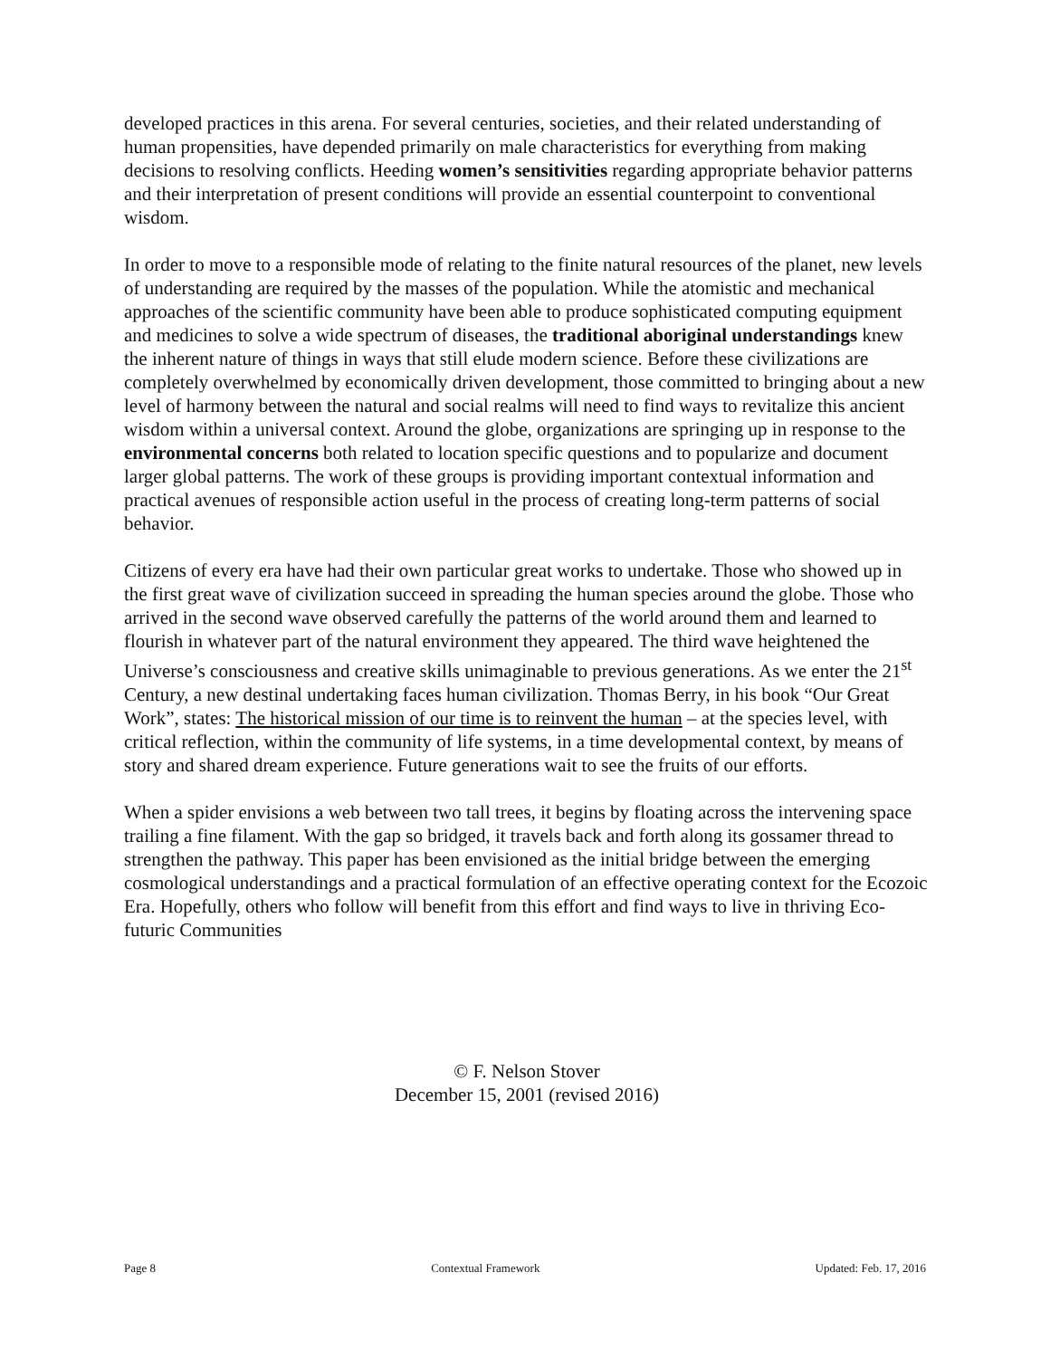developed practices in this arena. For several centuries, societies, and their related understanding of human propensities, have depended primarily on male characteristics for everything from making decisions to resolving conflicts. Heeding women’s sensitivities regarding appropriate behavior patterns and their interpretation of present conditions will provide an essential counterpoint to conventional wisdom.
In order to move to a responsible mode of relating to the finite natural resources of the planet, new levels of understanding are required by the masses of the population. While the atomistic and mechanical approaches of the scientific community have been able to produce sophisticated computing equipment and medicines to solve a wide spectrum of diseases, the traditional aboriginal understandings knew the inherent nature of things in ways that still elude modern science. Before these civilizations are completely overwhelmed by economically driven development, those committed to bringing about a new level of harmony between the natural and social realms will need to find ways to revitalize this ancient wisdom within a universal context. Around the globe, organizations are springing up in response to the environmental concerns both related to location specific questions and to popularize and document larger global patterns. The work of these groups is providing important contextual information and practical avenues of responsible action useful in the process of creating long-term patterns of social behavior.
Citizens of every era have had their own particular great works to undertake. Those who showed up in the first great wave of civilization succeed in spreading the human species around the globe. Those who arrived in the second wave observed carefully the patterns of the world around them and learned to flourish in whatever part of the natural environment they appeared. The third wave heightened the Universe’s consciousness and creative skills unimaginable to previous generations. As we enter the 21<sup>st</sup> Century, a new destinal undertaking faces human civilization. Thomas Berry, in his book “Our Great Work”, states: The historical mission of our time is to reinvent the human – at the species level, with critical reflection, within the community of life systems, in a time developmental context, by means of story and shared dream experience. Future generations wait to see the fruits of our efforts.
When a spider envisions a web between two tall trees, it begins by floating across the intervening space trailing a fine filament. With the gap so bridged, it travels back and forth along its gossamer thread to strengthen the pathway. This paper has been envisioned as the initial bridge between the emerging cosmological understandings and a practical formulation of an effective operating context for the Ecozoic Era. Hopefully, others who follow will benefit from this effort and find ways to live in thriving Eco-futuric Communities
© F. Nelson Stover
December 15, 2001 (revised 2016)
Page 8 Contextual Framework Updated: Feb. 17, 2016